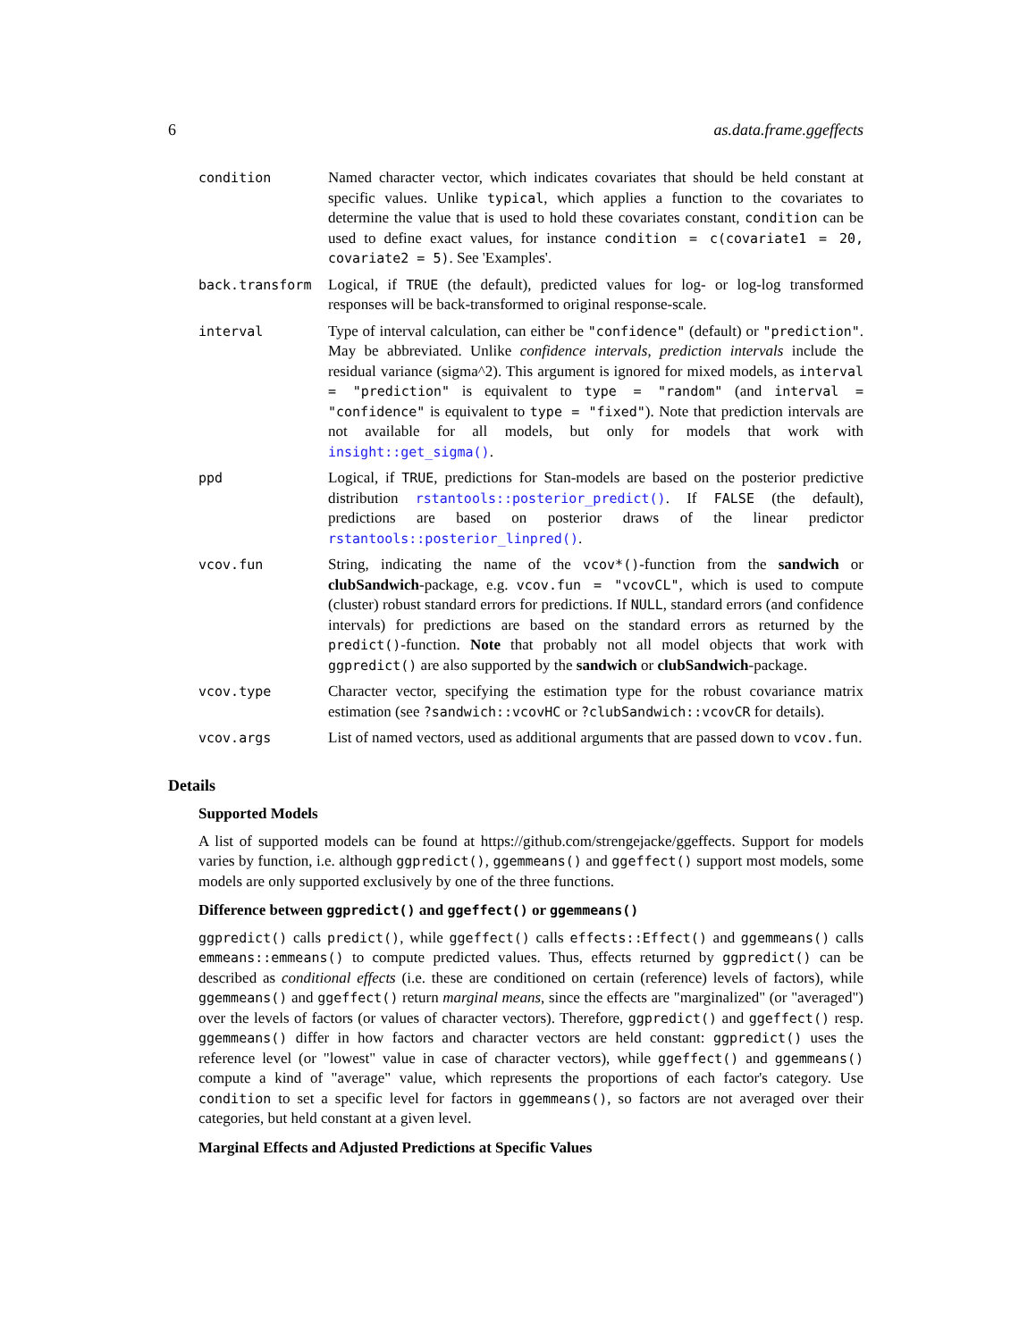6 as.data.frame.ggeffects
condition Named character vector, which indicates covariates that should be held constant at specific values. Unlike typical, which applies a function to the covariates to determine the value that is used to hold these covariates constant, condition can be used to define exact values, for instance condition = c(covariate1 = 20, covariate2 = 5). See 'Examples'.
back.transform Logical, if TRUE (the default), predicted values for log- or log-log transformed responses will be back-transformed to original response-scale.
interval Type of interval calculation, can either be "confidence" (default) or "prediction". May be abbreviated. Unlike confidence intervals, prediction intervals include the residual variance (sigma^2). This argument is ignored for mixed models, as interval = "prediction" is equivalent to type = "random" (and interval = "confidence" is equivalent to type = "fixed"). Note that prediction intervals are not available for all models, but only for models that work with insight::get_sigma().
ppd Logical, if TRUE, predictions for Stan-models are based on the posterior predictive distribution rstantools::posterior_predict(). If FALSE (the default), predictions are based on posterior draws of the linear predictor rstantools::posterior_linpred().
vcov.fun String, indicating the name of the vcov*()-function from the sandwich or clubSandwich-package, e.g. vcov.fun = "vcovCL", which is used to compute (cluster) robust standard errors for predictions. If NULL, standard errors (and confidence intervals) for predictions are based on the standard errors as returned by the predict()-function. Note that probably not all model objects that work with ggpredict() are also supported by the sandwich or clubSandwich-package.
vcov.type Character vector, specifying the estimation type for the robust covariance matrix estimation (see ?sandwich::vcovHC or ?clubSandwich::vcovCR for details).
vcov.args List of named vectors, used as additional arguments that are passed down to vcov.fun.
Details
Supported Models
A list of supported models can be found at https://github.com/strengejacke/ggeffects. Support for models varies by function, i.e. although ggpredict(), ggemmeans() and ggeffect() support most models, some models are only supported exclusively by one of the three functions.
Difference between ggpredict() and ggeffect() or ggemmeans()
ggpredict() calls predict(), while ggeffect() calls effects::Effect() and ggemmeans() calls emmeans::emmeans() to compute predicted values. Thus, effects returned by ggpredict() can be described as conditional effects (i.e. these are conditioned on certain (reference) levels of factors), while ggemmeans() and ggeffect() return marginal means, since the effects are "marginalized" (or "averaged") over the levels of factors (or values of character vectors). Therefore, ggpredict() and ggeffect() resp. ggemmeans() differ in how factors and character vectors are held constant: ggpredict() uses the reference level (or "lowest" value in case of character vectors), while ggeffect() and ggemmeans() compute a kind of "average" value, which represents the proportions of each factor's category. Use condition to set a specific level for factors in ggemmeans(), so factors are not averaged over their categories, but held constant at a given level.
Marginal Effects and Adjusted Predictions at Specific Values